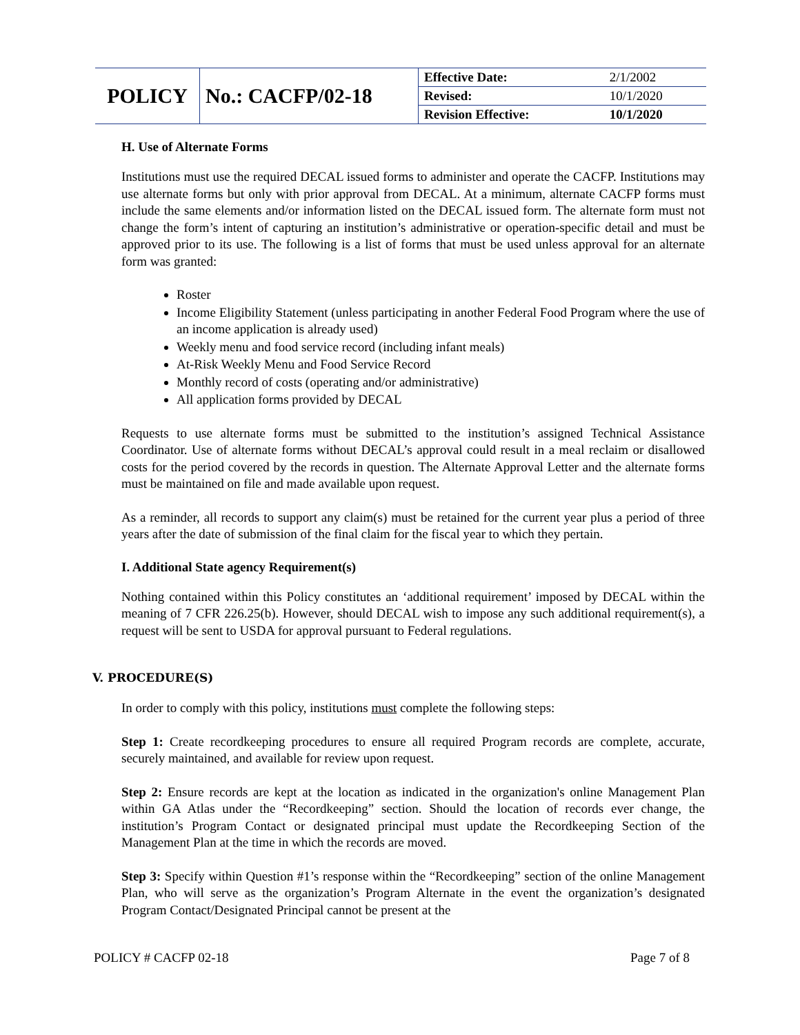| POLICY | No.: CACFP/02-18 | Effective Date: | 2/1/2002 |
| | | Revised: | 10/1/2020 |
| | | Revision Effective: | 10/1/2020 |
H. Use of Alternate Forms
Institutions must use the required DECAL issued forms to administer and operate the CACFP. Institutions may use alternate forms but only with prior approval from DECAL. At a minimum, alternate CACFP forms must include the same elements and/or information listed on the DECAL issued form. The alternate form must not change the form’s intent of capturing an institution’s administrative or operation-specific detail and must be approved prior to its use. The following is a list of forms that must be used unless approval for an alternate form was granted:
Roster
Income Eligibility Statement (unless participating in another Federal Food Program where the use of an income application is already used)
Weekly menu and food service record (including infant meals)
At-Risk Weekly Menu and Food Service Record
Monthly record of costs (operating and/or administrative)
All application forms provided by DECAL
Requests to use alternate forms must be submitted to the institution’s assigned Technical Assistance Coordinator. Use of alternate forms without DECAL’s approval could result in a meal reclaim or disallowed costs for the period covered by the records in question. The Alternate Approval Letter and the alternate forms must be maintained on file and made available upon request.
As a reminder, all records to support any claim(s) must be retained for the current year plus a period of three years after the date of submission of the final claim for the fiscal year to which they pertain.
I. Additional State agency Requirement(s)
Nothing contained within this Policy constitutes an ‘additional requirement’ imposed by DECAL within the meaning of 7 CFR 226.25(b). However, should DECAL wish to impose any such additional requirement(s), a request will be sent to USDA for approval pursuant to Federal regulations.
V. PROCEDURE(S)
In order to comply with this policy, institutions must complete the following steps:
Step 1: Create recordkeeping procedures to ensure all required Program records are complete, accurate, securely maintained, and available for review upon request.
Step 2: Ensure records are kept at the location as indicated in the organization's online Management Plan within GA Atlas under the “Recordkeeping” section. Should the location of records ever change, the institution’s Program Contact or designated principal must update the Recordkeeping Section of the Management Plan at the time in which the records are moved.
Step 3: Specify within Question #1’s response within the “Recordkeeping” section of the online Management Plan, who will serve as the organization’s Program Alternate in the event the organization’s designated Program Contact/Designated Principal cannot be present at the
POLICY # CACFP 02-18 Page 7 of 8